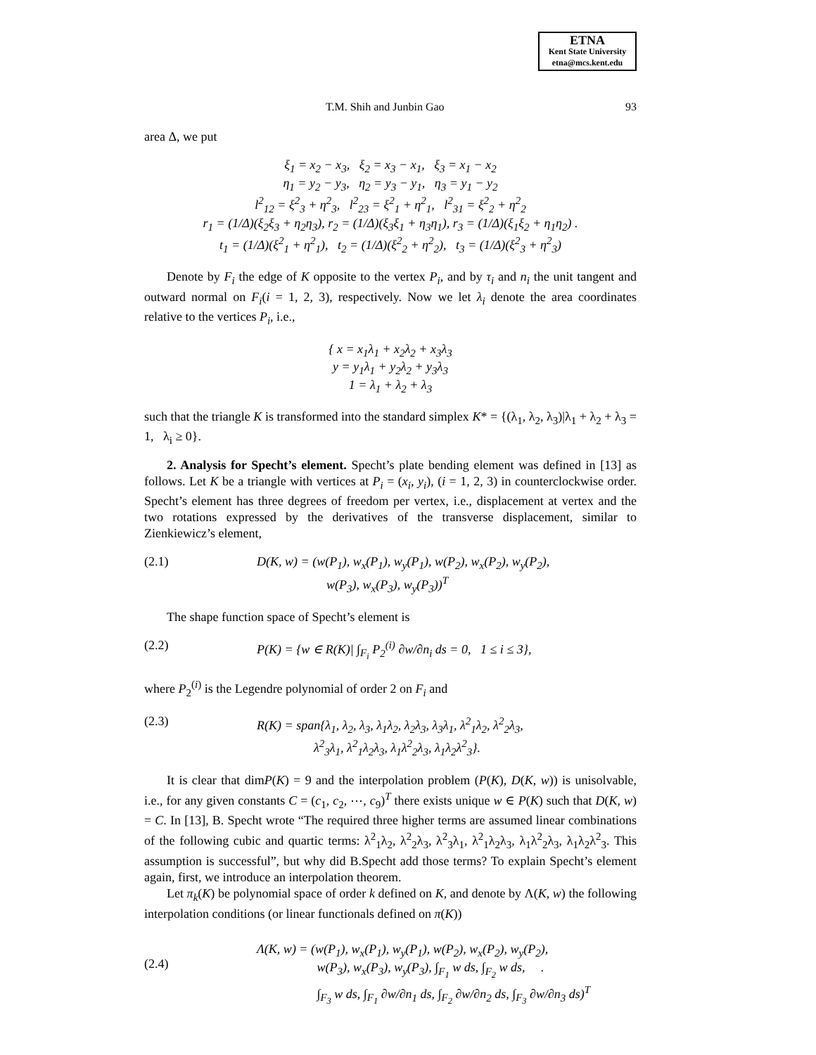ETNA
Kent State University
etna@mcs.kent.edu
T.M. Shih and Junbin Gao 93
area Δ, we put
ξ<sub>1</sub> = x<sub>2</sub> − x<sub>3</sub>, ξ<sub>2</sub> = x<sub>3</sub> − x<sub>1</sub>, ξ<sub>3</sub> = x<sub>1</sub> − x<sub>2</sub>
η<sub>1</sub> = y<sub>2</sub> − y<sub>3</sub>, η<sub>2</sub> = y<sub>3</sub> − y<sub>1</sub>, η<sub>3</sub> = y<sub>1</sub> − y<sub>2</sub>
l<sup>2</sup><sub>12</sub> = ξ<sup>2</sup><sub>3</sub> + η<sup>2</sup><sub>3</sub>, l<sup>2</sup><sub>23</sub> = ξ<sup>2</sup><sub>1</sub> + η<sup>2</sup><sub>1</sub>, l<sup>2</sup><sub>31</sub> = ξ<sup>2</sup><sub>2</sub> + η<sup>2</sup><sub>2</sub>
r<sub>1</sub> = (1/Δ)(ξ<sub>2</sub>ξ<sub>3</sub> + η<sub>2</sub>η<sub>3</sub>), r<sub>2</sub> = (1/Δ)(ξ<sub>3</sub>ξ<sub>1</sub> + η<sub>3</sub>η<sub>1</sub>), r<sub>3</sub> = (1/Δ)(ξ<sub>1</sub>ξ<sub>2</sub> + η<sub>1</sub>η<sub>2</sub>) .
t<sub>1</sub> = (1/Δ)(ξ<sup>2</sup><sub>1</sub> + η<sup>2</sup><sub>1</sub>), t<sub>2</sub> = (1/Δ)(ξ<sup>2</sup><sub>2</sub> + η<sup>2</sup><sub>2</sub>), t<sub>3</sub> = (1/Δ)(ξ<sup>2</sup><sub>3</sub> + η<sup>2</sup><sub>3</sub>)
Denote by F<sub>i</sub> the edge of K opposite to the vertex P<sub>i</sub>, and by τ<sub>i</sub> and n<sub>i</sub> the unit tangent and outward normal on F<sub>i</sub>(i = 1, 2, 3), respectively. Now we let λ<sub>i</sub> denote the area coordinates relative to the vertices P<sub>i</sub>, i.e.,
{ x = x<sub>1</sub>λ<sub>1</sub> + x<sub>2</sub>λ<sub>2</sub> + x<sub>3</sub>λ<sub>3</sub>
y = y<sub>1</sub>λ<sub>1</sub> + y<sub>2</sub>λ<sub>2</sub> + y<sub>3</sub>λ<sub>3</sub>
1 = λ<sub>1</sub> + λ<sub>2</sub> + λ<sub>3</sub>
such that the triangle K is transformed into the standard simplex K* = {(λ<sub>1</sub>, λ<sub>2</sub>, λ<sub>3</sub>)|λ<sub>1</sub> + λ<sub>2</sub> + λ<sub>3</sub> = 1, λ<sub>i</sub> ≥ 0}.
2. Analysis for Specht’s element. Specht’s plate bending element was defined in [13] as follows. Let K be a triangle with vertices at P<sub>i</sub> = (x<sub>i</sub>, y<sub>i</sub>), (i = 1, 2, 3) in counterclockwise order. Specht’s element has three degrees of freedom per vertex, i.e., displacement at vertex and the two rotations expressed by the derivatives of the transverse displacement, similar to Zienkiewicz’s element,
(2.1) D(K, w) = (w(P<sub>1</sub>), w<sub>x</sub>(P<sub>1</sub>), w<sub>y</sub>(P<sub>1</sub>), w(P<sub>2</sub>), w<sub>x</sub>(P<sub>2</sub>), w<sub>y</sub>(P<sub>2</sub>),
w(P<sub>3</sub>), w<sub>x</sub>(P<sub>3</sub>), w<sub>y</sub>(P<sub>3</sub>))<sup>T</sup>
The shape function space of Specht’s element is
(2.2) P(K) = {w ∈ R(K)| ∫<sub>F<sub>i</sub></sub> P<sub>2</sub><sup>(i)</sup> ∂w/∂n<sub>i</sub> ds = 0, 1 ≤ i ≤ 3},
where P<sub>2</sub><sup>(i)</sup> is the Legendre polynomial of order 2 on F<sub>i</sub> and
(2.3) R(K) = span{λ<sub>1</sub>, λ<sub>2</sub>, λ<sub>3</sub>, λ<sub>1</sub>λ<sub>2</sub>, λ<sub>2</sub>λ<sub>3</sub>, λ<sub>3</sub>λ<sub>1</sub>, λ<sup>2</sup><sub>1</sub>λ<sub>2</sub>, λ<sup>2</sup><sub>2</sub>λ<sub>3</sub>,
λ<sup>2</sup><sub>3</sub>λ<sub>1</sub>, λ<sup>2</sup><sub>1</sub>λ<sub>2</sub>λ<sub>3</sub>, λ<sub>1</sub>λ<sup>2</sup><sub>2</sub>λ<sub>3</sub>, λ<sub>1</sub>λ<sub>2</sub>λ<sup>2</sup><sub>3</sub>}.
It is clear that dimP(K) = 9 and the interpolation problem (P(K), D(K, w)) is unisolvable, i.e., for any given constants C = (c<sub>1</sub>, c<sub>2</sub>, ⋯, c<sub>9</sub>)<sup>T</sup> there exists unique w ∈ P(K) such that D(K, w) = C. In [13], B. Specht wrote “The required three higher terms are assumed linear combinations of the following cubic and quartic terms: λ<sup>2</sup><sub>1</sub>λ<sub>2</sub>, λ<sup>2</sup><sub>2</sub>λ<sub>3</sub>, λ<sup>2</sup><sub>3</sub>λ<sub>1</sub>, λ<sup>2</sup><sub>1</sub>λ<sub>2</sub>λ<sub>3</sub>, λ<sub>1</sub>λ<sup>2</sup><sub>2</sub>λ<sub>3</sub>, λ<sub>1</sub>λ<sub>2</sub>λ<sup>2</sup><sub>3</sub>. This assumption is successful”, but why did B.Specht add those terms? To explain Specht’s element again, first, we introduce an interpolation theorem.
Let π<sub>k</sub>(K) be polynomial space of order k defined on K, and denote by Λ(K, w) the following interpolation conditions (or linear functionals defined on π(K))
(2.4) Λ(K, w) = (w(P<sub>1</sub>), w<sub>x</sub>(P<sub>1</sub>), w<sub>y</sub>(P<sub>1</sub>), w(P<sub>2</sub>), w<sub>x</sub>(P<sub>2</sub>), w<sub>y</sub>(P<sub>2</sub>),
w(P<sub>3</sub>), w<sub>x</sub>(P<sub>3</sub>), w<sub>y</sub>(P<sub>3</sub>), ∫<sub>F<sub>1</sub></sub> w ds, ∫<sub>F<sub>2</sub></sub> w ds, .
∫<sub>F<sub>3</sub></sub> w ds, ∫<sub>F<sub>1</sub></sub> ∂w/∂n<sub>1</sub> ds, ∫<sub>F<sub>2</sub></sub> ∂w/∂n<sub>2</sub> ds, ∫<sub>F<sub>3</sub></sub> ∂w/∂n<sub>3</sub> ds)<sup>T</sup>